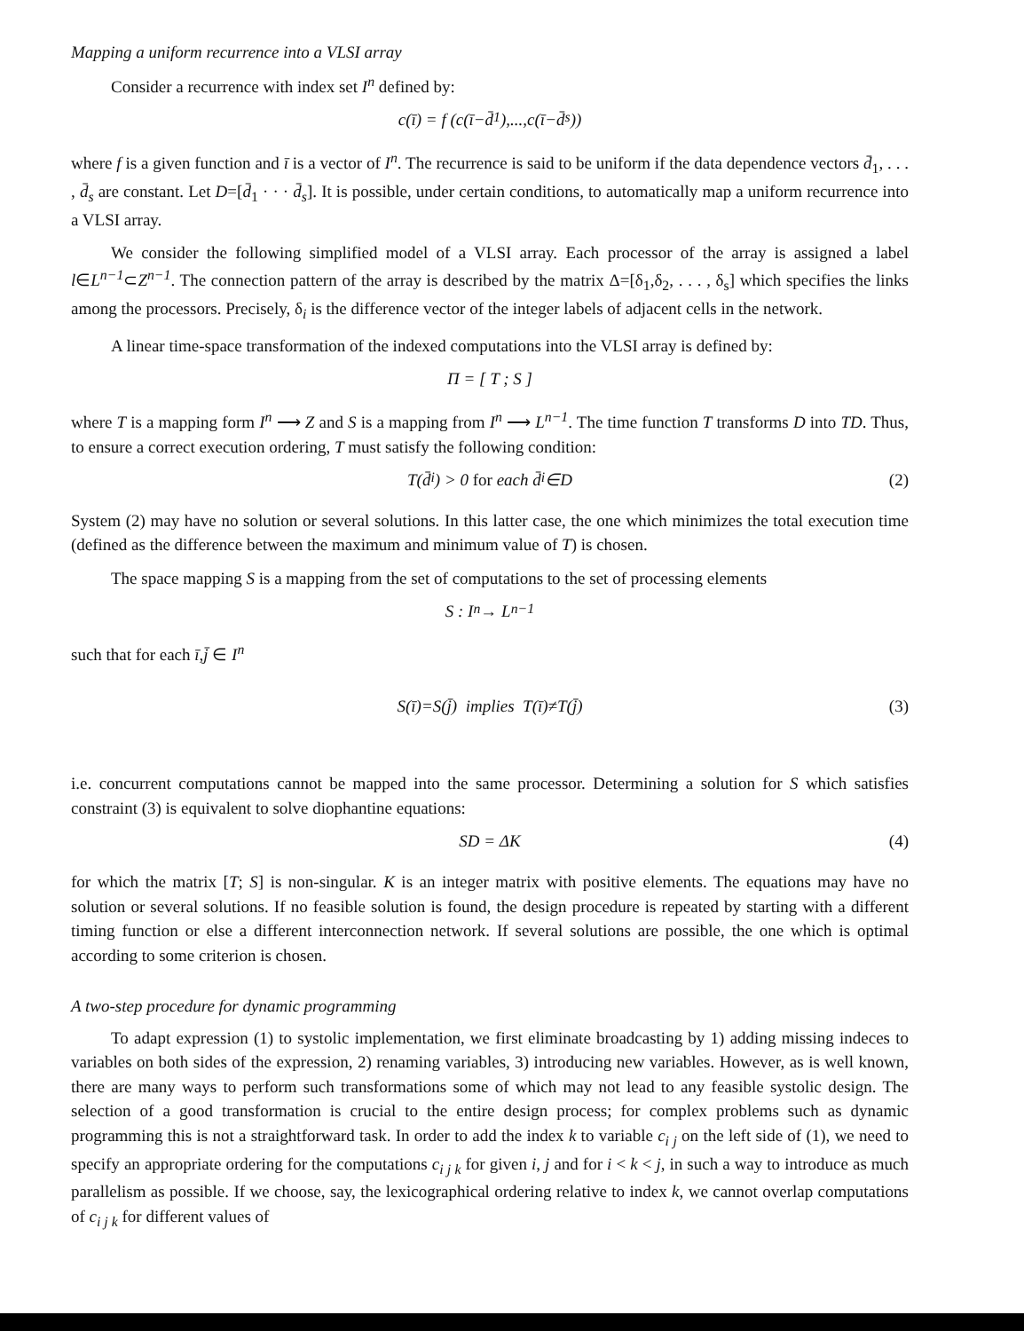Mapping a uniform recurrence into a VLSI array
Consider a recurrence with index set I<sup>n</sup> defined by:
c(ī) = f (c(ī−d̄<sub>1</sub>),...,c(ī−d̄<sub>s</sub>))
where f is a given function and ī is a vector of I<sup>n</sup>. The recurrence is said to be uniform if the data dependence vectors d̄<sub>1</sub>, . . . , d̄<sub>s</sub> are constant. Let D=[d̄<sub>1</sub> · · · d̄<sub>s</sub>]. It is possible, under certain conditions, to automatically map a uniform recurrence into a VLSI array.
We consider the following simplified model of a VLSI array. Each processor of the array is assigned a label l∈L<sup>n−1</sup>⊂Z<sup>n−1</sup>. The connection pattern of the array is described by the matrix Δ=[δ<sub>1</sub>,δ<sub>2</sub>, . . . , δ<sub>s</sub>] which specifies the links among the processors. Precisely, δ<sub>i</sub> is the difference vector of the integer labels of adjacent cells in the network.
A linear time-space transformation of the indexed computations into the VLSI array is defined by:
Π = [ T ; S ]
where T is a mapping form I<sup>n</sup> ⟶ Z and S is a mapping from I<sup>n</sup> ⟶ L<sup>n−1</sup>. The time function T transforms D into TD. Thus, to ensure a correct execution ordering, T must satisfy the following condition:
T(d̄<sub>i</sub>) > 0 for each d̄<sub>i</sub>∈D (2)
System (2) may have no solution or several solutions. In this latter case, the one which minimizes the total execution time (defined as the difference between the maximum and minimum value of T) is chosen.
The space mapping S is a mapping from the set of computations to the set of processing elements
S : I<sup>n</sup> → L<sup>n−1</sup>
such that for each ī,j̄ ∈ I<sup>n</sup>
S(ī)=S(j̄) implies T(ī)≠T(j̄) (3)
i.e. concurrent computations cannot be mapped into the same processor. Determining a solution for S which satisfies constraint (3) is equivalent to solve diophantine equations:
SD = ΔK (4)
for which the matrix [T; S] is non-singular. K is an integer matrix with positive elements. The equations may have no solution or several solutions. If no feasible solution is found, the design procedure is repeated by starting with a different timing function or else a different interconnection network. If several solutions are possible, the one which is optimal according to some criterion is chosen.
A two-step procedure for dynamic programming
To adapt expression (1) to systolic implementation, we first eliminate broadcasting by 1) adding missing indeces to variables on both sides of the expression, 2) renaming variables, 3) introducing new variables. However, as is well known, there are many ways to perform such transformations some of which may not lead to any feasible systolic design. The selection of a good transformation is crucial to the entire design process; for complex problems such as dynamic programming this is not a straightforward task. In order to add the index k to variable c<sub>i j</sub> on the left side of (1), we need to specify an appropriate ordering for the computations c<sub>i j k</sub> for given i, j and for i < k < j, in such a way to introduce as much parallelism as possible. If we choose, say, the lexicographical ordering relative to index k, we cannot overlap computations of c<sub>i j k</sub> for different values of